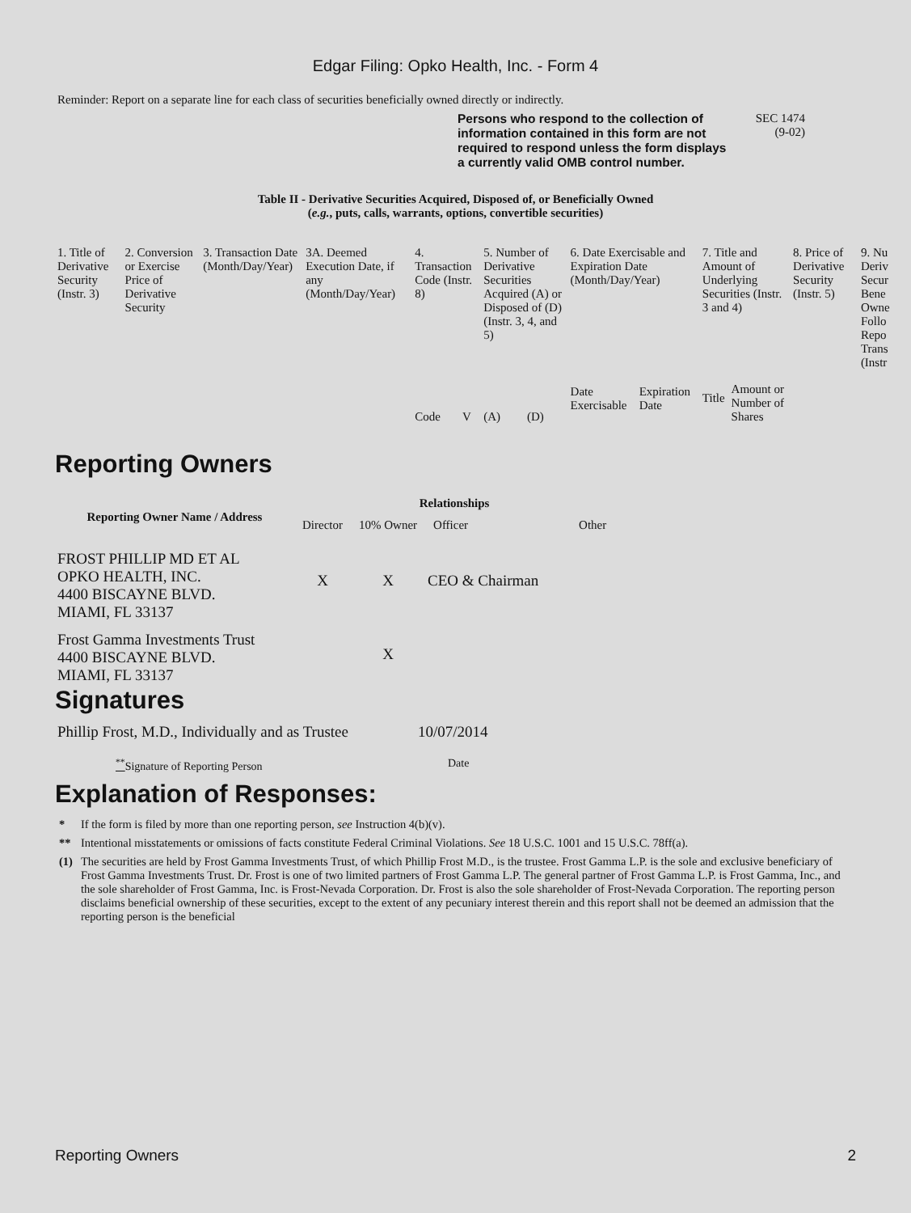Edgar Filing: Opko Health, Inc. - Form 4
Reminder: Report on a separate line for each class of securities beneficially owned directly or indirectly.
Persons who respond to the collection of information contained in this form are not required to respond unless the form displays a currently valid OMB control number.
SEC 1474
(9-02)
Table II - Derivative Securities Acquired, Disposed of, or Beneficially Owned
(e.g., puts, calls, warrants, options, convertible securities)
| 1. Title of Derivative Security (Instr. 3) | 2. Conversion or Exercise Price of Derivative Security | 3. Transaction Date (Month/Day/Year) | 3A. Deemed Execution Date, if any (Month/Day/Year) | 4. Transaction Code (Instr. 8) | | 5. Number of Derivative Securities Acquired (A) or Disposed of (D) (Instr. 3, 4, and 5) | | 6. Date Exercisable and Expiration Date (Month/Day/Year) | | 7. Title and Amount of Underlying Securities (Instr. 3 and 4) | | 8. Price of Derivative Security (Instr. 5) | 9. Nu Deriv Secur Bene Owne Follo Repo Trans (Instr |
| | | | | Code | V | (A) | (D) | Date Exercisable | Expiration Date | Title | Amount or Number of Shares | | |
Reporting Owners
| Reporting Owner Name / Address | Relationships | | | |
| --- | --- | --- | --- | --- |
| | Director | 10% Owner | Officer | Other |
| FROST PHILLIP MD ET AL OPKO HEALTH, INC. 4400 BISCAYNE BLVD. MIAMI, FL 33137 | X | X | CEO & Chairman | |
| Frost Gamma Investments Trust 4400 BISCAYNE BLVD. MIAMI, FL 33137 | | X | | |
Signatures
| Phillip Frost, M.D., Individually and as Trustee | 10/07/2014 |
| <sup>**</sup> Signature of Reporting Person | Date |
Explanation of Responses:
| * | If the form is filed by more than one reporting person, see Instruction 4(b)(v). |
| ** | Intentional misstatements or omissions of facts constitute Federal Criminal Violations. See 18 U.S.C. 1001 and 15 U.S.C. 78ff(a). |
| (1) | The securities are held by Frost Gamma Investments Trust, of which Phillip Frost M.D., is the trustee. Frost Gamma L.P. is the sole and exclusive beneficiary of Frost Gamma Investments Trust. Dr. Frost is one of two limited partners of Frost Gamma L.P. The general partner of Frost Gamma L.P. is Frost Gamma, Inc., and the sole shareholder of Frost Gamma, Inc. is Frost-Nevada Corporation. Dr. Frost is also the sole shareholder of Frost-Nevada Corporation. The reporting person disclaims beneficial ownership of these securities, except to the extent of any pecuniary interest therein and this report shall not be deemed an admission that the reporting person is the beneficial |
Reporting Owners 2